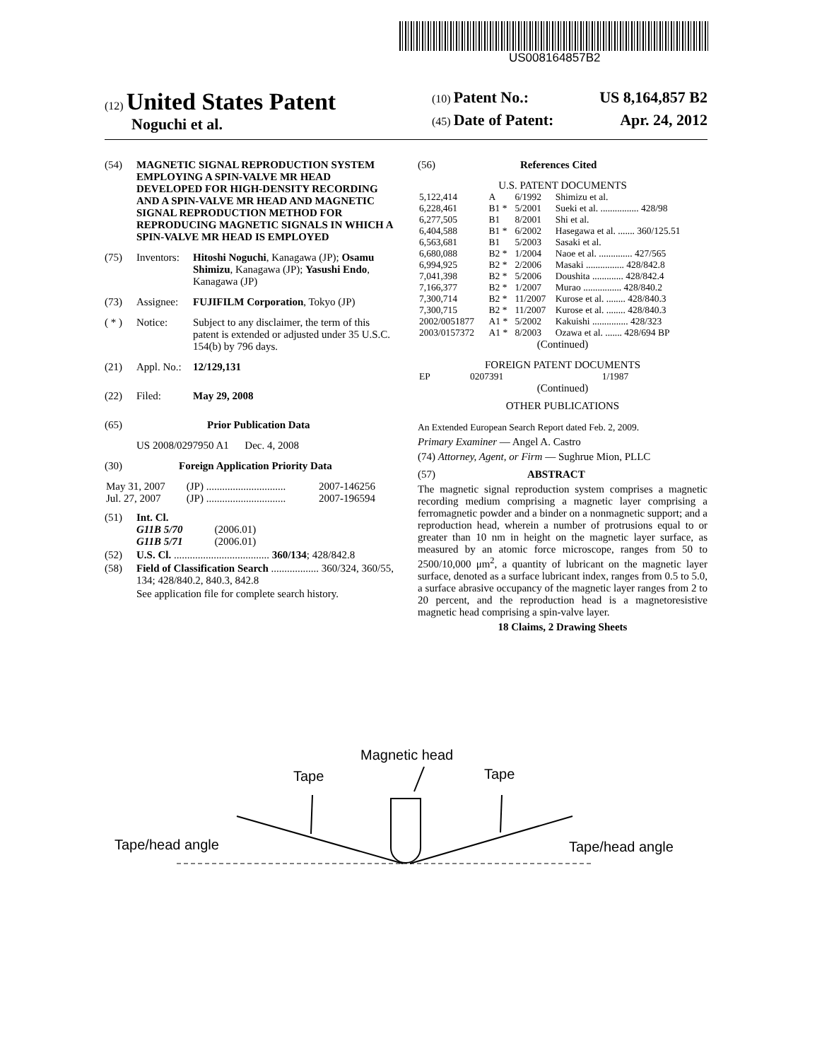US008164857B2
(12) United States Patent
Noguchi et al.
(10) Patent No.: US 8,164,857 B2
(45) Date of Patent: Apr. 24, 2012
(54) MAGNETIC SIGNAL REPRODUCTION SYSTEM EMPLOYING A SPIN-VALVE MR HEAD DEVELOPED FOR HIGH-DENSITY RECORDING AND A SPIN-VALVE MR HEAD AND MAGNETIC SIGNAL REPRODUCTION METHOD FOR REPRODUCING MAGNETIC SIGNALS IN WHICH A SPIN-VALVE MR HEAD IS EMPLOYED
(75) Inventors: Hitoshi Noguchi, Kanagawa (JP); Osamu Shimizu, Kanagawa (JP); Yasushi Endo, Kanagawa (JP)
(73) Assignee: FUJIFILM Corporation, Tokyo (JP)
( * ) Notice: Subject to any disclaimer, the term of this patent is extended or adjusted under 35 U.S.C. 154(b) by 796 days.
(21) Appl. No.: 12/129,131
(22) Filed: May 29, 2008
(65) Prior Publication Data
US 2008/0297950 A1 Dec. 4, 2008
(30) Foreign Application Priority Data
| May 31, 2007 | (JP) .............................. | 2007-146256 |
| Jul. 27, 2007 | (JP) .............................. | 2007-196594 |
(51) Int. Cl.
G11B 5/70 (2006.01)
G11B 5/71 (2006.01)
(52) U.S. Cl. .................................... 360/134; 428/842.8
(58) Field of Classification Search .................. 360/324, 360/55, 134; 428/840.2, 840.3, 842.8
See application file for complete search history.
(56) References Cited
U.S. PATENT DOCUMENTS
| 5,122,414 | A | 6/1992 | Shimizu et al. |
| 6,228,461 | B1 * | 5/2001 | Sueki et al. ................ 428/98 |
| 6,277,505 | B1 | 8/2001 | Shi et al. |
| 6,404,588 | B1 * | 6/2002 | Hasegawa et al. ....... 360/125.51 |
| 6,563,681 | B1 | 5/2003 | Sasaki et al. |
| 6,680,088 | B2 * | 1/2004 | Naoe et al. .............. 427/565 |
| 6,994,925 | B2 * | 2/2006 | Masaki ................ 428/842.8 |
| 7,041,398 | B2 * | 5/2006 | Doushita ............. 428/842.4 |
| 7,166,377 | B2 * | 1/2007 | Murao ................ 428/840.2 |
| 7,300,714 | B2 * | 11/2007 | Kurose et al. ........ 428/840.3 |
| 7,300,715 | B2 * | 11/2007 | Kurose et al. ........ 428/840.3 |
| 2002/0051877 | A1 * | 5/2002 | Kakuishi ............... 428/323 |
| 2003/0157372 | A1 * | 8/2003 | Ozawa et al. ....... 428/694 BP |
(Continued)
FOREIGN PATENT DOCUMENTS
| EP | 0207391 | 1/1987 |
(Continued)
OTHER PUBLICATIONS
An Extended European Search Report dated Feb. 2, 2009.
Primary Examiner — Angel A. Castro
(74) Attorney, Agent, or Firm — Sughrue Mion, PLLC
(57) ABSTRACT
The magnetic signal reproduction system comprises a magnetic recording medium comprising a magnetic layer comprising a ferromagnetic powder and a binder on a nonmagnetic support; and a reproduction head, wherein a number of protrusions equal to or greater than 10 nm in height on the magnetic layer surface, as measured by an atomic force microscope, ranges from 50 to 2500/10,000 μm<sup>2</sup>, a quantity of lubricant on the magnetic layer surface, denoted as a surface lubricant index, ranges from 0.5 to 5.0, a surface abrasive occupancy of the magnetic layer ranges from 2 to 20 percent, and the reproduction head is a magnetoresistive magnetic head comprising a spin-valve layer.
18 Claims, 2 Drawing Sheets
Magnetic head
Tape
Tape
Tape/head angle
Tape/head angle